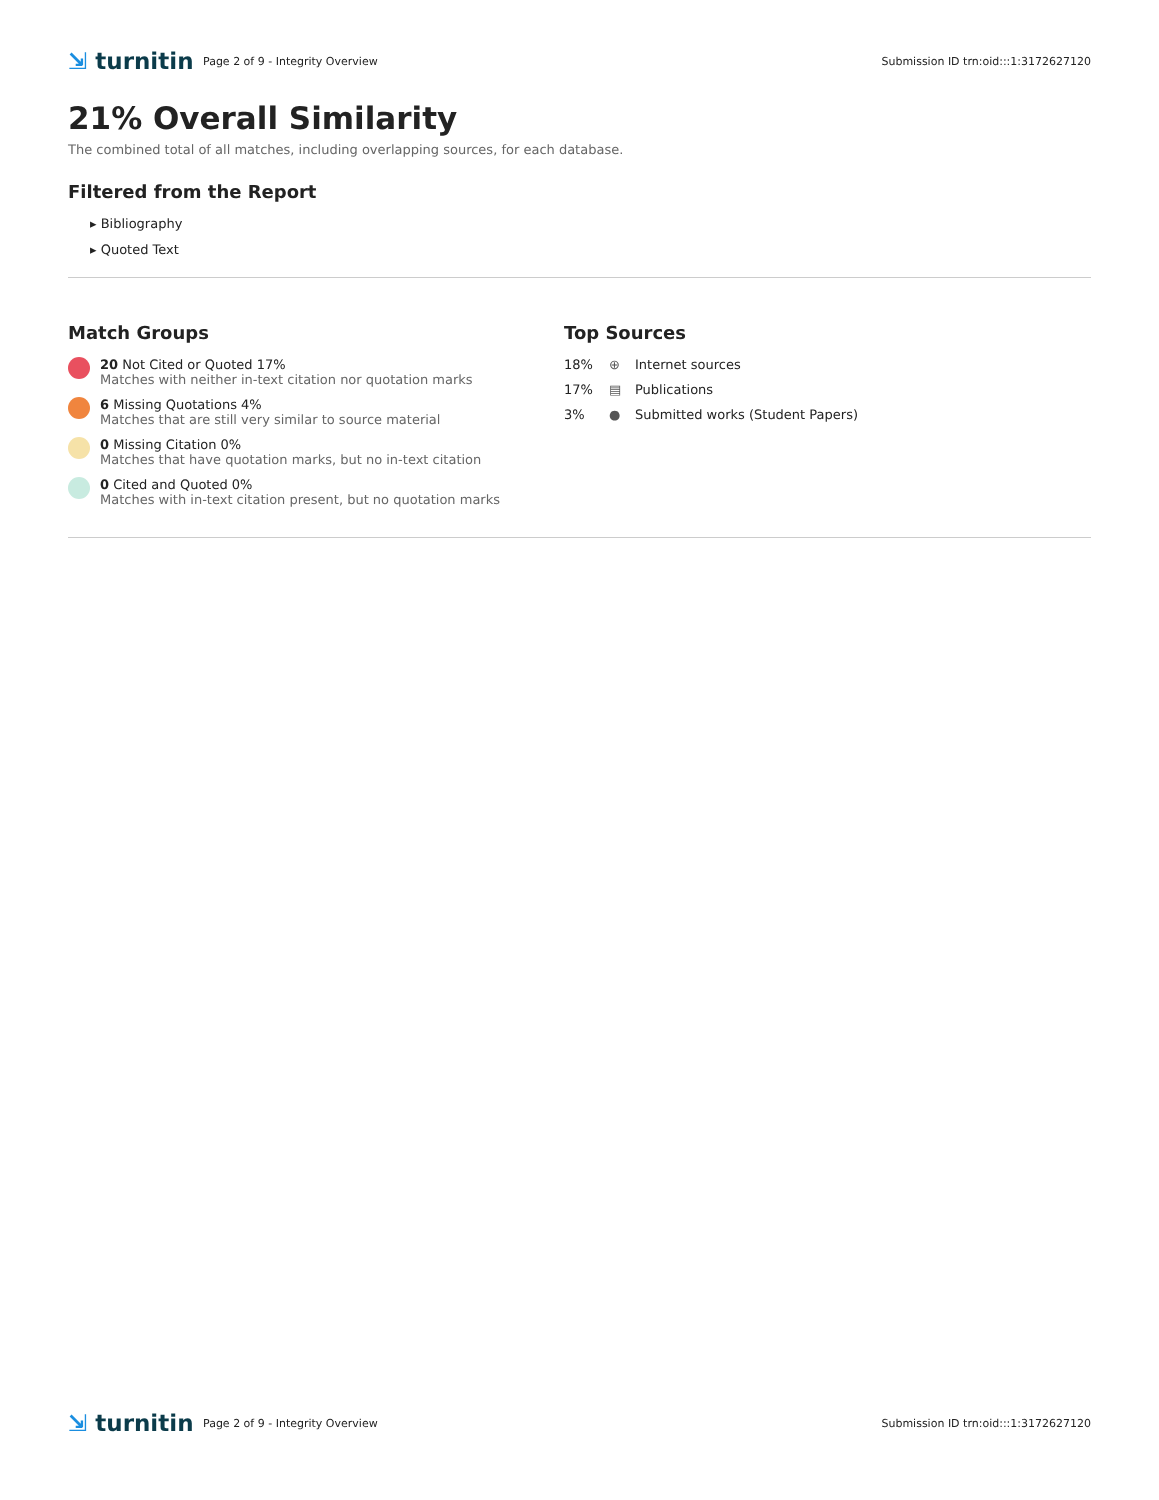⇲ turnitin
Page 2 of 9 - Integrity Overview
Submission ID trn:oid:::1:3172627120
21% Overall Similarity
The combined total of all matches, including overlapping sources, for each database.
Filtered from the Report
▸ Bibliography
▸ Quoted Text
Match Groups
20 Not Cited or Quoted 17%
Matches with neither in-text citation nor quotation marks
6 Missing Quotations 4%
Matches that are still very similar to source material
0 Missing Citation 0%
Matches that have quotation marks, but no in-text citation
0 Cited and Quoted 0%
Matches with in-text citation present, but no quotation marks
Top Sources
18% ⊕ Internet sources
17% ▤ Publications
3% ● Submitted works (Student Papers)
⇲ turnitin
Page 2 of 9 - Integrity Overview
Submission ID trn:oid:::1:3172627120